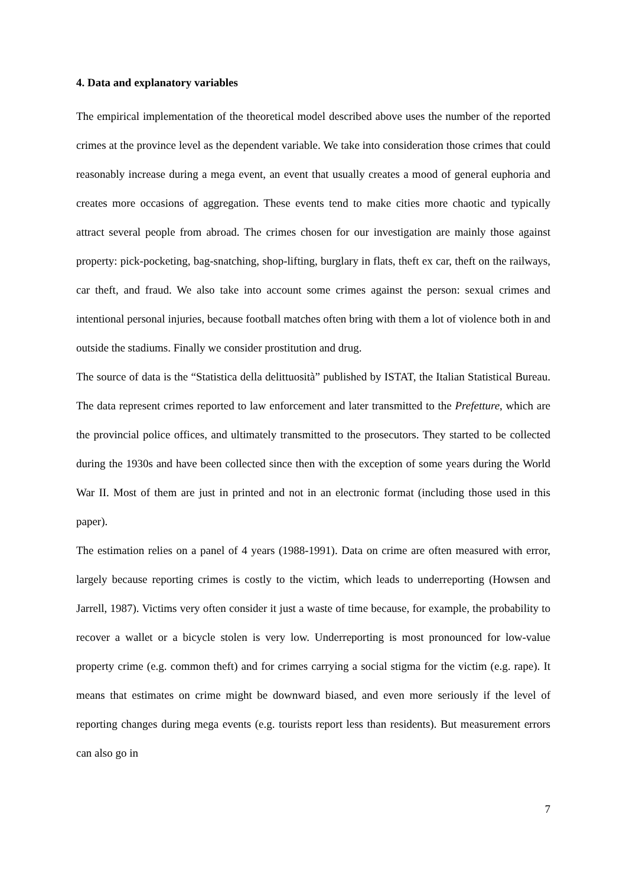4. Data and explanatory variables
The empirical implementation of the theoretical model described above uses the number of the reported crimes at the province level as the dependent variable. We take into consideration those crimes that could reasonably increase during a mega event, an event that usually creates a mood of general euphoria and creates more occasions of aggregation. These events tend to make cities more chaotic and typically attract several people from abroad. The crimes chosen for our investigation are mainly those against property: pick-pocketing, bag-snatching, shop-lifting, burglary in flats, theft ex car, theft on the railways, car theft, and fraud. We also take into account some crimes against the person: sexual crimes and intentional personal injuries, because football matches often bring with them a lot of violence both in and outside the stadiums. Finally we consider prostitution and drug.
The source of data is the “Statistica della delittuosità” published by ISTAT, the Italian Statistical Bureau. The data represent crimes reported to law enforcement and later transmitted to the Prefetture, which are the provincial police offices, and ultimately transmitted to the prosecutors. They started to be collected during the 1930s and have been collected since then with the exception of some years during the World War II. Most of them are just in printed and not in an electronic format (including those used in this paper).
The estimation relies on a panel of 4 years (1988-1991). Data on crime are often measured with error, largely because reporting crimes is costly to the victim, which leads to underreporting (Howsen and Jarrell, 1987). Victims very often consider it just a waste of time because, for example, the probability to recover a wallet or a bicycle stolen is very low. Underreporting is most pronounced for low-value property crime (e.g. common theft) and for crimes carrying a social stigma for the victim (e.g. rape). It means that estimates on crime might be downward biased, and even more seriously if the level of reporting changes during mega events (e.g. tourists report less than residents). But measurement errors can also go in
7